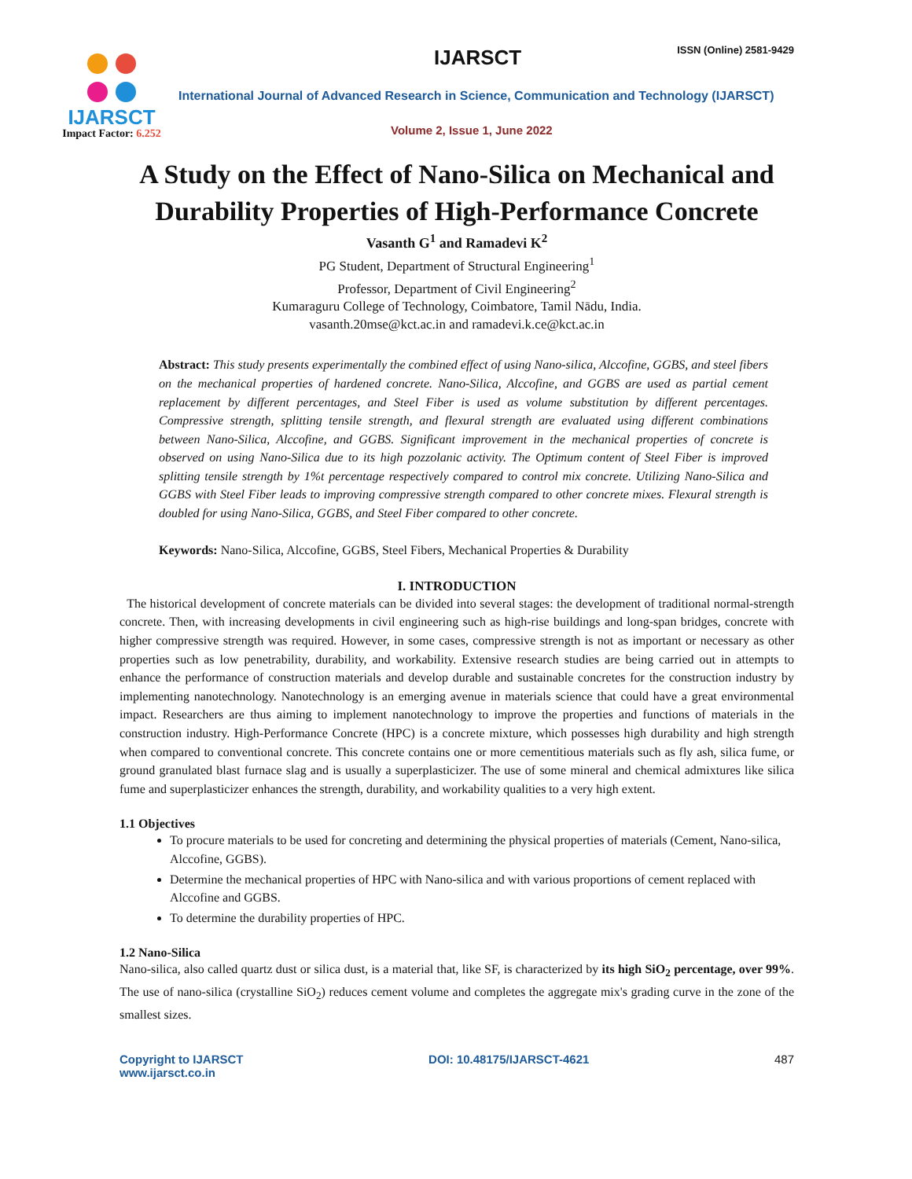IJARSCT
Impact Factor: 6.252
IJARSCT ISSN (Online) 2581-9429
International Journal of Advanced Research in Science, Communication and Technology (IJARSCT)
Volume 2, Issue 1, June 2022
A Study on the Effect of Nano-Silica on Mechanical and Durability Properties of High-Performance Concrete
Vasanth G<sup>1</sup> and Ramadevi K<sup>2</sup>
PG Student, Department of Structural Engineering<sup>1</sup>
Professor, Department of Civil Engineering<sup>2</sup>
Kumaraguru College of Technology, Coimbatore, Tamil Nādu, India.
vasanth.20mse@kct.ac.in and ramadevi.k.ce@kct.ac.in
Abstract: This study presents experimentally the combined effect of using Nano-silica, Alccofine, GGBS, and steel fibers on the mechanical properties of hardened concrete. Nano-Silica, Alccofine, and GGBS are used as partial cement replacement by different percentages, and Steel Fiber is used as volume substitution by different percentages. Compressive strength, splitting tensile strength, and flexural strength are evaluated using different combinations between Nano-Silica, Alccofine, and GGBS. Significant improvement in the mechanical properties of concrete is observed on using Nano-Silica due to its high pozzolanic activity. The Optimum content of Steel Fiber is improved splitting tensile strength by 1%t percentage respectively compared to control mix concrete. Utilizing Nano-Silica and GGBS with Steel Fiber leads to improving compressive strength compared to other concrete mixes. Flexural strength is doubled for using Nano-Silica, GGBS, and Steel Fiber compared to other concrete.
Keywords: Nano-Silica, Alccofine, GGBS, Steel Fibers, Mechanical Properties & Durability
I. INTRODUCTION
The historical development of concrete materials can be divided into several stages: the development of traditional normal-strength concrete. Then, with increasing developments in civil engineering such as high-rise buildings and long-span bridges, concrete with higher compressive strength was required. However, in some cases, compressive strength is not as important or necessary as other properties such as low penetrability, durability, and workability. Extensive research studies are being carried out in attempts to enhance the performance of construction materials and develop durable and sustainable concretes for the construction industry by implementing nanotechnology. Nanotechnology is an emerging avenue in materials science that could have a great environmental impact. Researchers are thus aiming to implement nanotechnology to improve the properties and functions of materials in the construction industry. High-Performance Concrete (HPC) is a concrete mixture, which possesses high durability and high strength when compared to conventional concrete. This concrete contains one or more cementitious materials such as fly ash, silica fume, or ground granulated blast furnace slag and is usually a superplasticizer. The use of some mineral and chemical admixtures like silica fume and superplasticizer enhances the strength, durability, and workability qualities to a very high extent.
1.1 Objectives
To procure materials to be used for concreting and determining the physical properties of materials (Cement, Nano-silica, Alccofine, GGBS).
Determine the mechanical properties of HPC with Nano-silica and with various proportions of cement replaced with Alccofine and GGBS.
To determine the durability properties of HPC.
1.2 Nano-Silica
Nano-silica, also called quartz dust or silica dust, is a material that, like SF, is characterized by its high SiO<sub>2</sub> percentage, over 99%. The use of nano-silica (crystalline SiO<sub>2</sub>) reduces cement volume and completes the aggregate mix's grading curve in the zone of the smallest sizes.
Copyright to IJARSCT
www.ijarsct.co.in
DOI: 10.48175/IJARSCT-4621 487